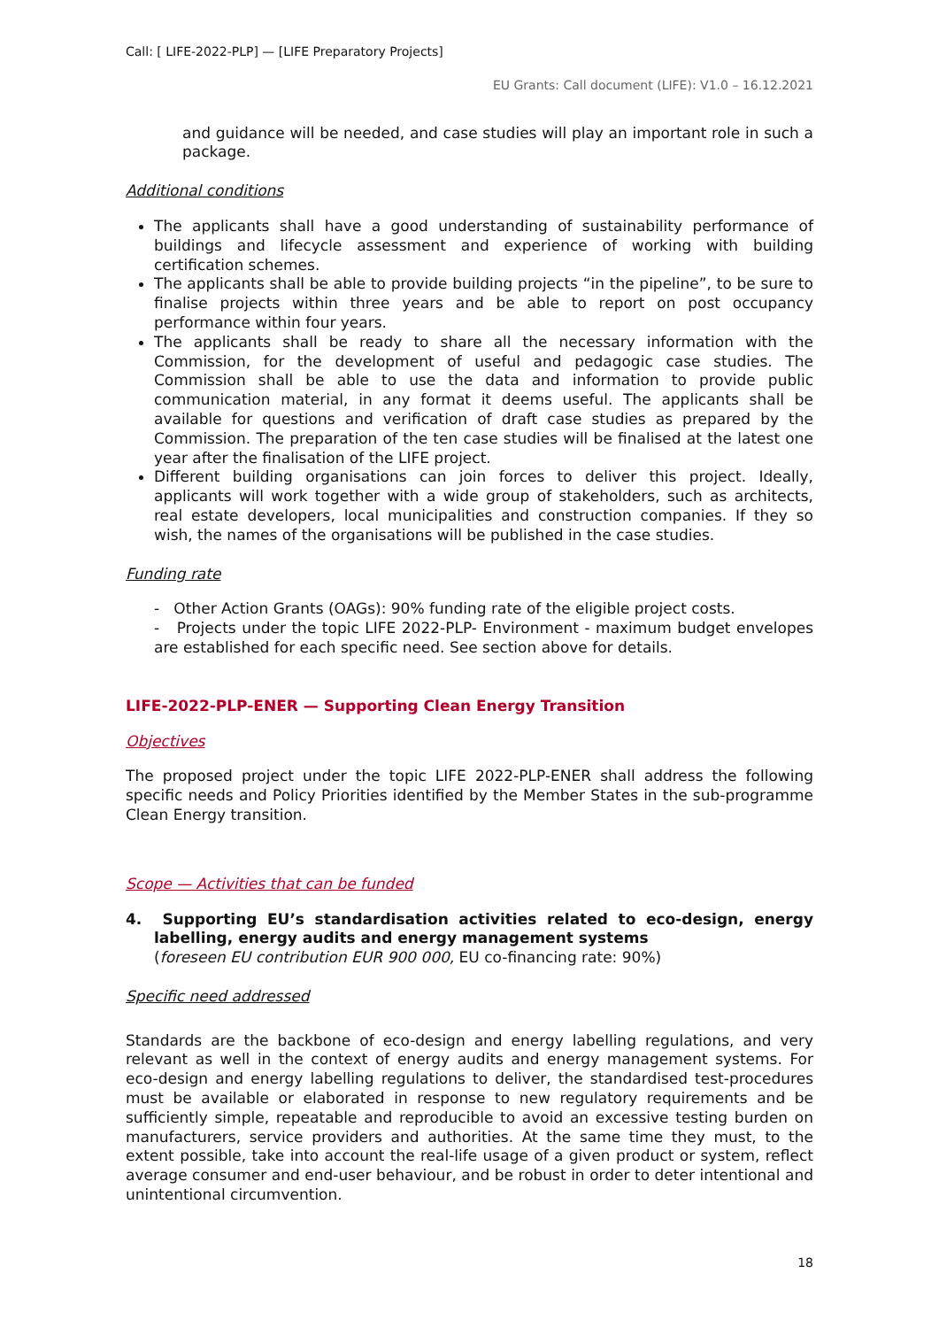Call: [ LIFE-2022-PLP] — [LIFE Preparatory Projects]
EU Grants: Call document (LIFE): V1.0 – 16.12.2021
and guidance will be needed, and case studies will play an important role in such a package.
Additional conditions
The applicants shall have a good understanding of sustainability performance of buildings and lifecycle assessment and experience of working with building certification schemes.
The applicants shall be able to provide building projects “in the pipeline”, to be sure to finalise projects within three years and be able to report on post occupancy performance within four years.
The applicants shall be ready to share all the necessary information with the Commission, for the development of useful and pedagogic case studies. The Commission shall be able to use the data and information to provide public communication material, in any format it deems useful. The applicants shall be available for questions and verification of draft case studies as prepared by the Commission. The preparation of the ten case studies will be finalised at the latest one year after the finalisation of the LIFE project.
Different building organisations can join forces to deliver this project. Ideally, applicants will work together with a wide group of stakeholders, such as architects, real estate developers, local municipalities and construction companies. If they so wish, the names of the organisations will be published in the case studies.
Funding rate
- Other Action Grants (OAGs): 90% funding rate of the eligible project costs.
- Projects under the topic LIFE 2022-PLP- Environment - maximum budget envelopes are established for each specific need. See section above for details.
LIFE-2022-PLP-ENER — Supporting Clean Energy Transition
Objectives
The proposed project under the topic LIFE 2022-PLP-ENER shall address the following specific needs and Policy Priorities identified by the Member States in the sub-programme Clean Energy transition.
Scope — Activities that can be funded
4. Supporting EU’s standardisation activities related to eco-design, energy labelling, energy audits and energy management systems
(foreseen EU contribution EUR 900 000, EU co-financing rate: 90%)
Specific need addressed
Standards are the backbone of eco-design and energy labelling regulations, and very relevant as well in the context of energy audits and energy management systems. For eco-design and energy labelling regulations to deliver, the standardised test-procedures must be available or elaborated in response to new regulatory requirements and be sufficiently simple, repeatable and reproducible to avoid an excessive testing burden on manufacturers, service providers and authorities. At the same time they must, to the extent possible, take into account the real-life usage of a given product or system, reflect average consumer and end-user behaviour, and be robust in order to deter intentional and unintentional circumvention.
18